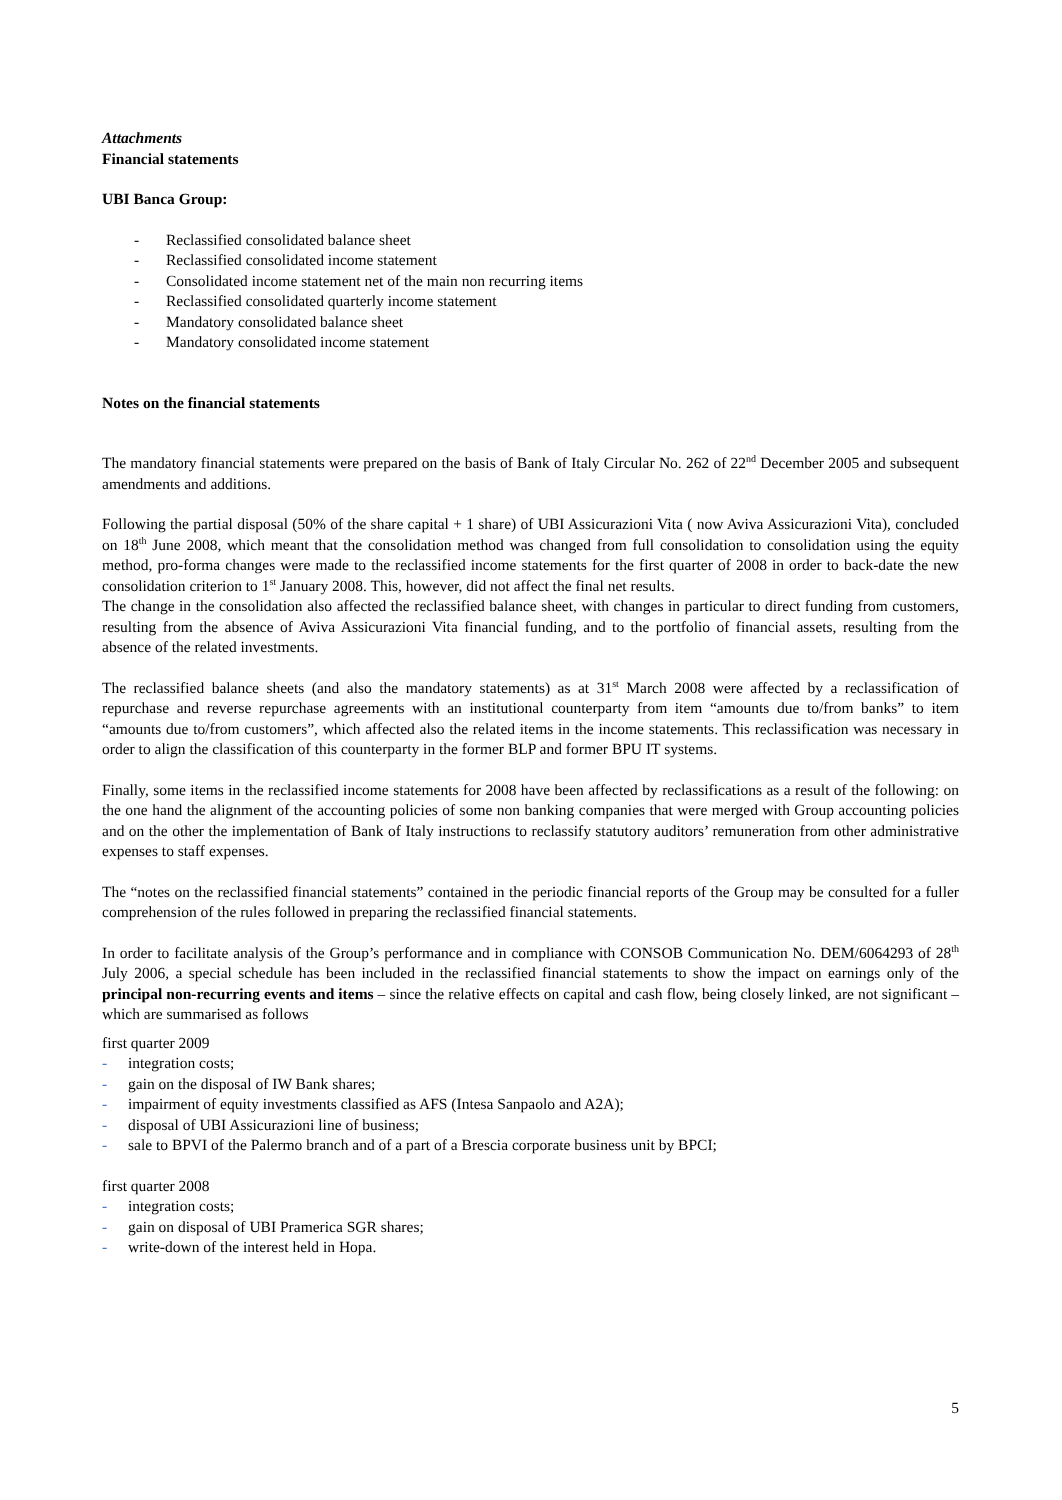Attachments
Financial statements
UBI Banca Group:
- Reclassified consolidated balance sheet
- Reclassified consolidated income statement
- Consolidated income statement net of the main non recurring items
- Reclassified consolidated quarterly income statement
- Mandatory consolidated balance sheet
- Mandatory consolidated income statement
Notes on the financial statements
The mandatory financial statements were prepared on the basis of Bank of Italy Circular No. 262 of 22<sup>nd</sup> December 2005 and subsequent amendments and additions.
Following the partial disposal (50% of the share capital + 1 share) of UBI Assicurazioni Vita ( now Aviva Assicurazioni Vita), concluded on 18<sup>th</sup> June 2008, which meant that the consolidation method was changed from full consolidation to consolidation using the equity method, pro-forma changes were made to the reclassified income statements for the first quarter of 2008 in order to back-date the new consolidation criterion to 1<sup>st</sup> January 2008. This, however, did not affect the final net results.
The change in the consolidation also affected the reclassified balance sheet, with changes in particular to direct funding from customers, resulting from the absence of Aviva Assicurazioni Vita financial funding, and to the portfolio of financial assets, resulting from the absence of the related investments.
The reclassified balance sheets (and also the mandatory statements) as at 31<sup>st</sup> March 2008 were affected by a reclassification of repurchase and reverse repurchase agreements with an institutional counterparty from item “amounts due to/from banks” to item “amounts due to/from customers”, which affected also the related items in the income statements. This reclassification was necessary in order to align the classification of this counterparty in the former BLP and former BPU IT systems.
Finally, some items in the reclassified income statements for 2008 have been affected by reclassifications as a result of the following: on the one hand the alignment of the accounting policies of some non banking companies that were merged with Group accounting policies and on the other the implementation of Bank of Italy instructions to reclassify statutory auditors’ remuneration from other administrative expenses to staff expenses.
The “notes on the reclassified financial statements” contained in the periodic financial reports of the Group may be consulted for a fuller comprehension of the rules followed in preparing the reclassified financial statements.
In order to facilitate analysis of the Group’s performance and in compliance with CONSOB Communication No. DEM/6064293 of 28<sup>th</sup> July 2006, a special schedule has been included in the reclassified financial statements to show the impact on earnings only of the principal non-recurring events and items – since the relative effects on capital and cash flow, being closely linked, are not significant – which are summarised as follows
first quarter 2009
- integration costs;
- gain on the disposal of IW Bank shares;
- impairment of equity investments classified as AFS (Intesa Sanpaolo and A2A);
- disposal of UBI Assicurazioni line of business;
- sale to BPVI of the Palermo branch and of a part of a Brescia corporate business unit by BPCI;
first quarter 2008
- integration costs;
- gain on disposal of UBI Pramerica SGR shares;
- write-down of the interest held in Hopa.
5